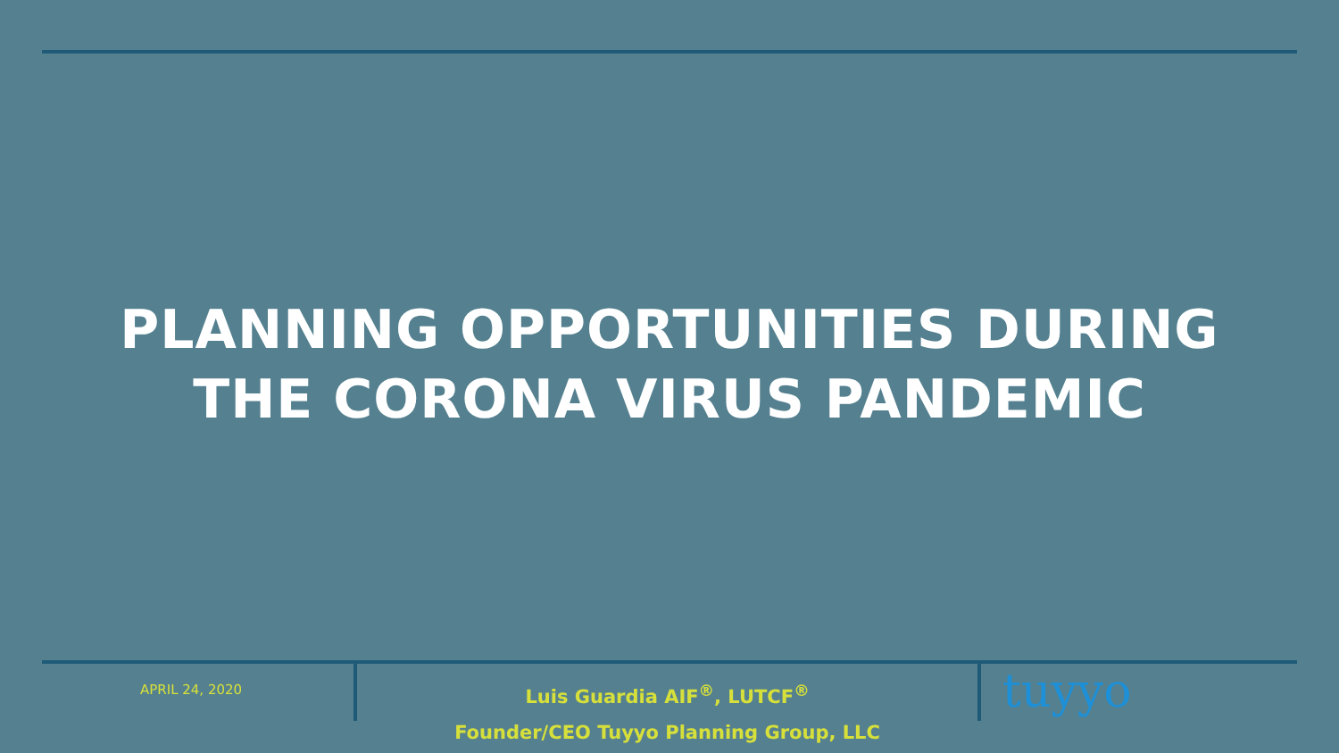PLANNING OPPORTUNITIES DURING
THE CORONA VIRUS PANDEMIC
APRIL 24, 2020
Luis Guardia AIF<sup>®</sup>, LUTCF<sup>®</sup>
Founder/CEO Tuyyo Planning Group, LLC
tuyyo